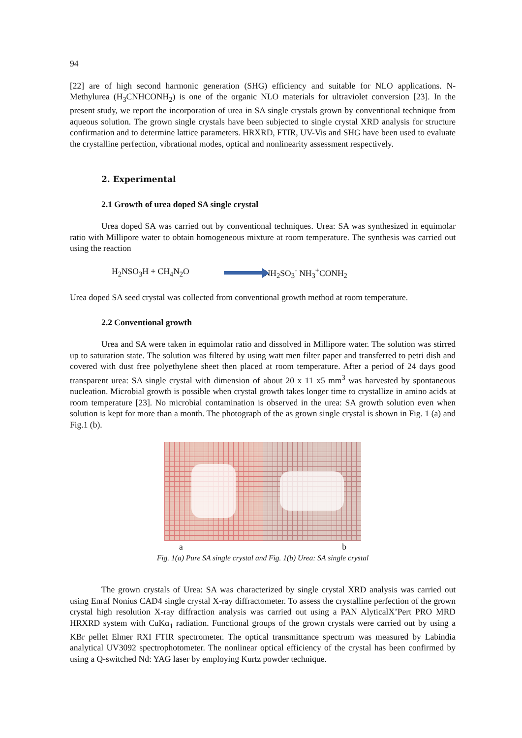94
[22] are of high second harmonic generation (SHG) efficiency and suitable for NLO applications. N-Methylurea (H<sub>3</sub>CNHCONH<sub>2</sub>) is one of the organic NLO materials for ultraviolet conversion [23]. In the present study, we report the incorporation of urea in SA single crystals grown by conventional technique from aqueous solution. The grown single crystals have been subjected to single crystal XRD analysis for structure confirmation and to determine lattice parameters. HRXRD, FTIR, UV-Vis and SHG have been used to evaluate the crystalline perfection, vibrational modes, optical and nonlinearity assessment respectively.
2. Experimental
2.1 Growth of urea doped SA single crystal
Urea doped SA was carried out by conventional techniques. Urea: SA was synthesized in equimolar ratio with Millipore water to obtain homogeneous mixture at room temperature. The synthesis was carried out using the reaction
H<sub>2</sub>NSO<sub>3</sub>H + CH<sub>4</sub>N<sub>2</sub>O NH<sub>2</sub>SO<sub>3</sub><sup>-</sup> NH<sub>3</sub><sup>+</sup>CONH<sub>2</sub>
Urea doped SA seed crystal was collected from conventional growth method at room temperature.
2.2 Conventional growth
Urea and SA were taken in equimolar ratio and dissolved in Millipore water. The solution was stirred up to saturation state. The solution was filtered by using watt men filter paper and transferred to petri dish and covered with dust free polyethylene sheet then placed at room temperature. After a period of 24 days good transparent urea: SA single crystal with dimension of about 20 x 11 x5 mm<sup>3</sup> was harvested by spontaneous nucleation. Microbial growth is possible when crystal growth takes longer time to crystallize in amino acids at room temperature [23]. No microbial contamination is observed in the urea: SA growth solution even when solution is kept for more than a month. The photograph of the as grown single crystal is shown in Fig. 1 (a) and Fig.1 (b).
a b
Fig. 1(a) Pure SA single crystal and Fig. 1(b) Urea: SA single crystal
The grown crystals of Urea: SA was characterized by single crystal XRD analysis was carried out using Enraf Nonius CAD4 single crystal X-ray diffractometer. To assess the crystalline perfection of the grown crystal high resolution X-ray diffraction analysis was carried out using a PAN AlyticalX’Pert PRO MRD HRXRD system with CuKα<sub>1</sub> radiation. Functional groups of the grown crystals were carried out by using a KBr pellet Elmer RXI FTIR spectrometer. The optical transmittance spectrum was measured by Labindia analytical UV3092 spectrophotometer. The nonlinear optical efficiency of the crystal has been confirmed by using a Q-switched Nd: YAG laser by employing Kurtz powder technique.